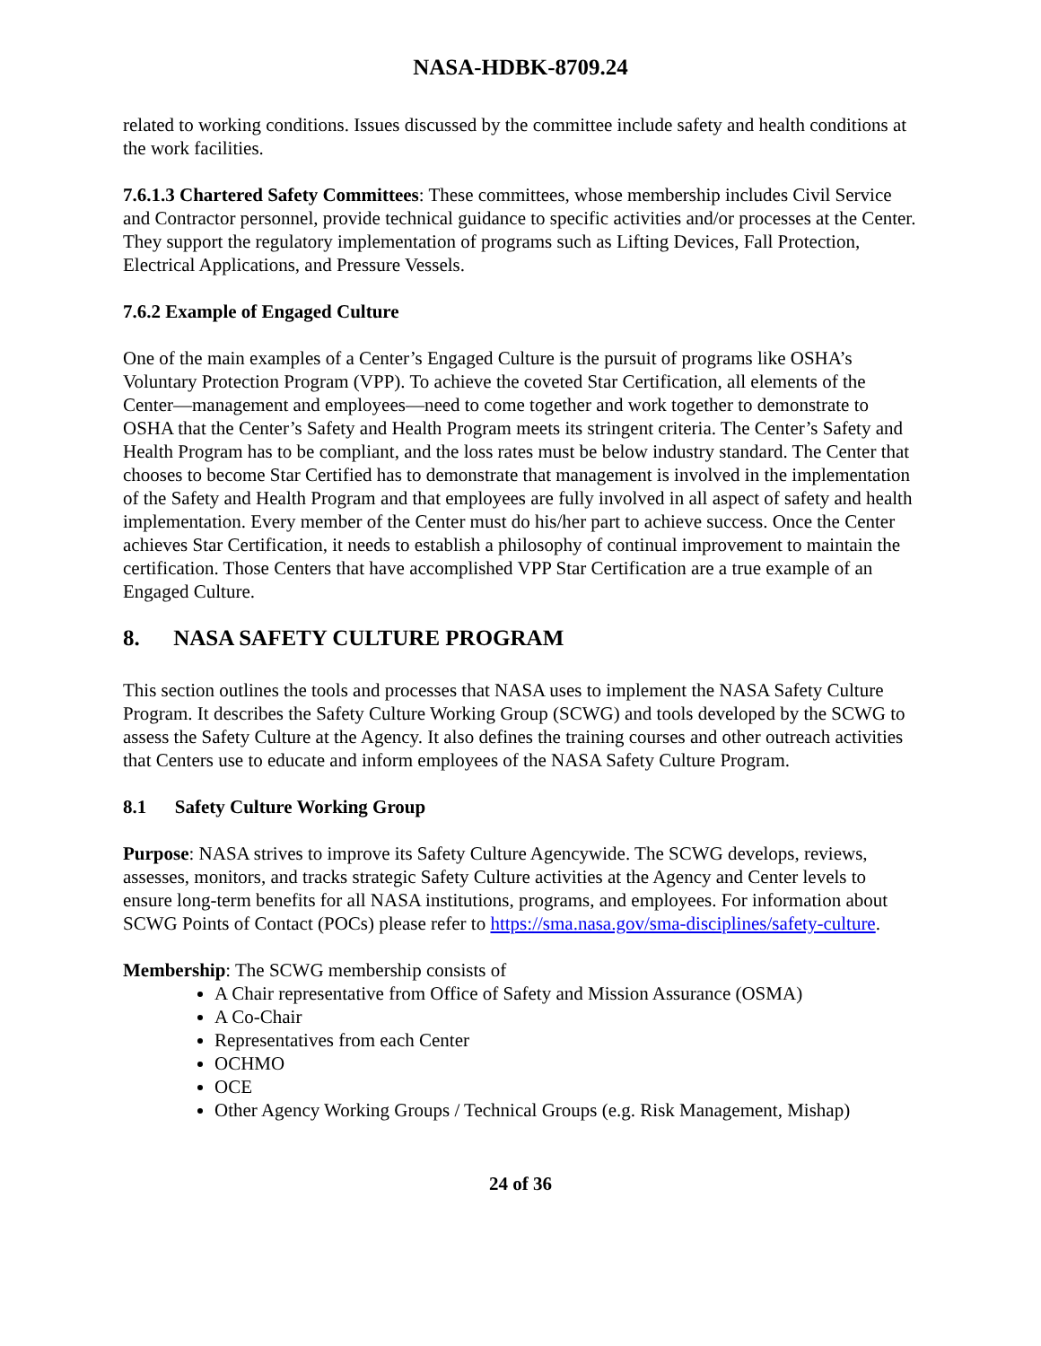NASA-HDBK-8709.24
related to working conditions. Issues discussed by the committee include safety and health conditions at the work facilities.
7.6.1.3 Chartered Safety Committees: These committees, whose membership includes Civil Service and Contractor personnel, provide technical guidance to specific activities and/or processes at the Center. They support the regulatory implementation of programs such as Lifting Devices, Fall Protection, Electrical Applications, and Pressure Vessels.
7.6.2 Example of Engaged Culture
One of the main examples of a Center’s Engaged Culture is the pursuit of programs like OSHA’s Voluntary Protection Program (VPP). To achieve the coveted Star Certification, all elements of the Center—management and employees—need to come together and work together to demonstrate to OSHA that the Center’s Safety and Health Program meets its stringent criteria. The Center’s Safety and Health Program has to be compliant, and the loss rates must be below industry standard. The Center that chooses to become Star Certified has to demonstrate that management is involved in the implementation of the Safety and Health Program and that employees are fully involved in all aspect of safety and health implementation. Every member of the Center must do his/her part to achieve success. Once the Center achieves Star Certification, it needs to establish a philosophy of continual improvement to maintain the certification. Those Centers that have accomplished VPP Star Certification are a true example of an Engaged Culture.
8. NASA SAFETY CULTURE PROGRAM
This section outlines the tools and processes that NASA uses to implement the NASA Safety Culture Program. It describes the Safety Culture Working Group (SCWG) and tools developed by the SCWG to assess the Safety Culture at the Agency. It also defines the training courses and other outreach activities that Centers use to educate and inform employees of the NASA Safety Culture Program.
8.1 Safety Culture Working Group
Purpose: NASA strives to improve its Safety Culture Agencywide. The SCWG develops, reviews, assesses, monitors, and tracks strategic Safety Culture activities at the Agency and Center levels to ensure long-term benefits for all NASA institutions, programs, and employees. For information about SCWG Points of Contact (POCs) please refer to https://sma.nasa.gov/sma-disciplines/safety-culture.
Membership: The SCWG membership consists of
A Chair representative from Office of Safety and Mission Assurance (OSMA)
A Co-Chair
Representatives from each Center
OCHMO
OCE
Other Agency Working Groups / Technical Groups (e.g. Risk Management, Mishap)
24 of 36